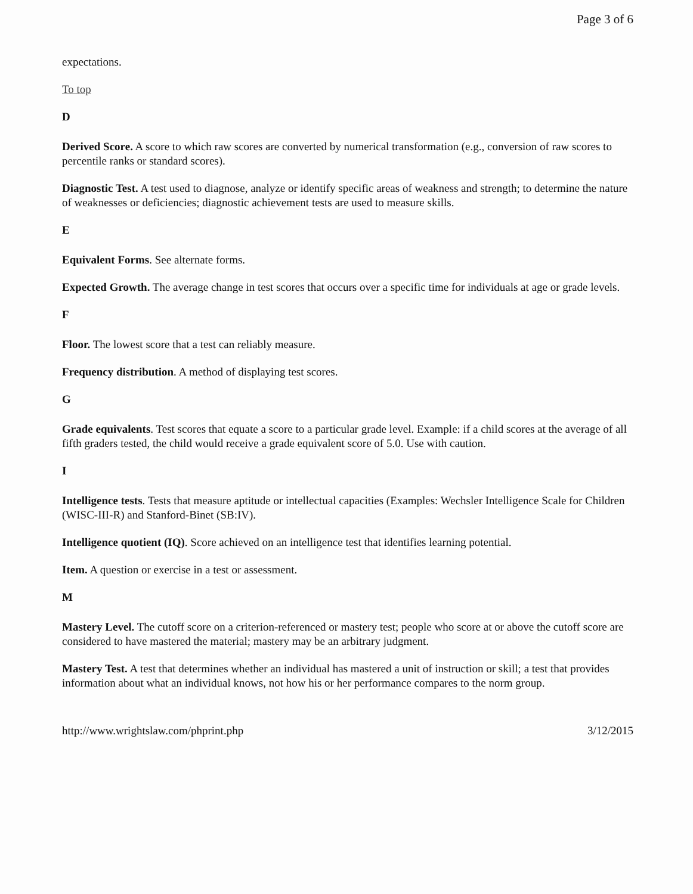Page 3 of 6
expectations.
To top
D
Derived Score. A score to which raw scores are converted by numerical transformation (e.g., conversion of raw scores to percentile ranks or standard scores).
Diagnostic Test. A test used to diagnose, analyze or identify specific areas of weakness and strength; to determine the nature of weaknesses or deficiencies; diagnostic achievement tests are used to measure skills.
E
Equivalent Forms. See alternate forms.
Expected Growth. The average change in test scores that occurs over a specific time for individuals at age or grade levels.
F
Floor. The lowest score that a test can reliably measure.
Frequency distribution. A method of displaying test scores.
G
Grade equivalents. Test scores that equate a score to a particular grade level. Example: if a child scores at the average of all fifth graders tested, the child would receive a grade equivalent score of 5.0. Use with caution.
I
Intelligence tests. Tests that measure aptitude or intellectual capacities (Examples: Wechsler Intelligence Scale for Children (WISC-III-R) and Stanford-Binet (SB:IV).
Intelligence quotient (IQ). Score achieved on an intelligence test that identifies learning potential.
Item. A question or exercise in a test or assessment.
M
Mastery Level. The cutoff score on a criterion-referenced or mastery test; people who score at or above the cutoff score are considered to have mastered the material; mastery may be an arbitrary judgment.
Mastery Test. A test that determines whether an individual has mastered a unit of instruction or skill; a test that provides information about what an individual knows, not how his or her performance compares to the norm group.
http://www.wrightslaw.com/phprint.php 3/12/2015